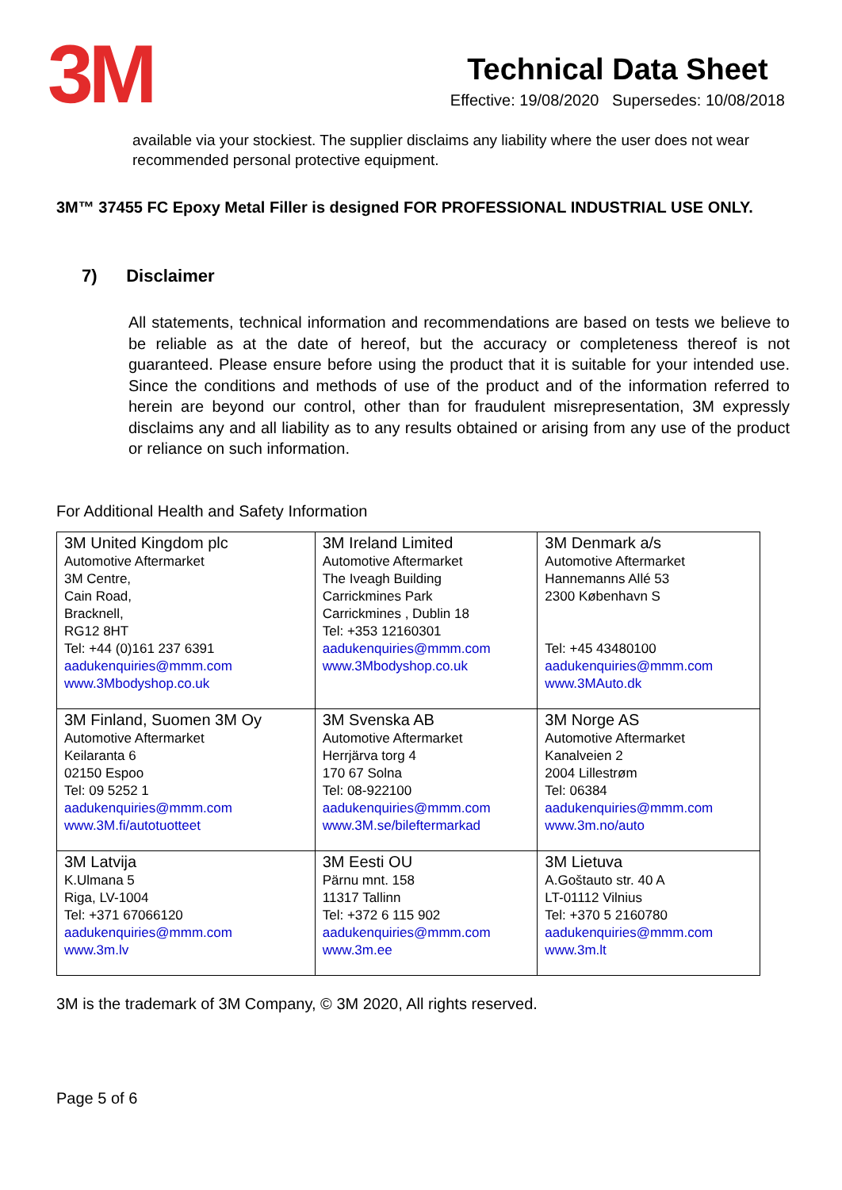3M
Technical Data Sheet
Effective: 19/08/2020 Supersedes: 10/08/2018
available via your stockiest. The supplier disclaims any liability where the user does not wear recommended personal protective equipment.
3M™ 37455 FC Epoxy Metal Filler is designed FOR PROFESSIONAL INDUSTRIAL USE ONLY.
7) Disclaimer
All statements, technical information and recommendations are based on tests we believe to be reliable as at the date of hereof, but the accuracy or completeness thereof is not guaranteed. Please ensure before using the product that it is suitable for your intended use. Since the conditions and methods of use of the product and of the information referred to herein are beyond our control, other than for fraudulent misrepresentation, 3M expressly disclaims any and all liability as to any results obtained or arising from any use of the product or reliance on such information.
For Additional Health and Safety Information
| 3M United Kingdom plc Automotive Aftermarket 3M Centre, Cain Road, Bracknell, RG12 8HT Tel: +44 (0)161 237 6391 aadukenquiries@mmm.com www.3Mbodyshop.co.uk | 3M Ireland Limited Automotive Aftermarket The Iveagh Building Carrickmines Park Carrickmines , Dublin 18 Tel: +353 12160301 aadukenquiries@mmm.com www.3Mbodyshop.co.uk | 3M Denmark a/s Automotive Aftermarket Hannemanns Allé 53 2300 København S Tel: +45 43480100 aadukenquiries@mmm.com www.3MAuto.dk |
| 3M Finland, Suomen 3M Oy Automotive Aftermarket Keilaranta 6 02150 Espoo Tel: 09 5252 1 aadukenquiries@mmm.com www.3M.fi/autotuotteet | 3M Svenska AB Automotive Aftermarket Herrjärva torg 4 170 67 Solna Tel: 08-922100 aadukenquiries@mmm.com www.3M.se/bileftermarkad | 3M Norge AS Automotive Aftermarket Kanalveien 2 2004 Lillestrøm Tel: 06384 aadukenquiries@mmm.com www.3m.no/auto |
| 3M Latvija K.Ulmana 5 Riga, LV-1004 Tel: +371 67066120 aadukenquiries@mmm.com www.3m.lv | 3M Eesti OU Pärnu mnt. 158 11317 Tallinn Tel: +372 6 115 902 aadukenquiries@mmm.com www.3m.ee | 3M Lietuva A.Goštauto str. 40 A LT-01112 Vilnius Tel: +370 5 2160780 aadukenquiries@mmm.com www.3m.lt |
3M is the trademark of 3M Company, © 3M 2020, All rights reserved.
Page 5 of 6